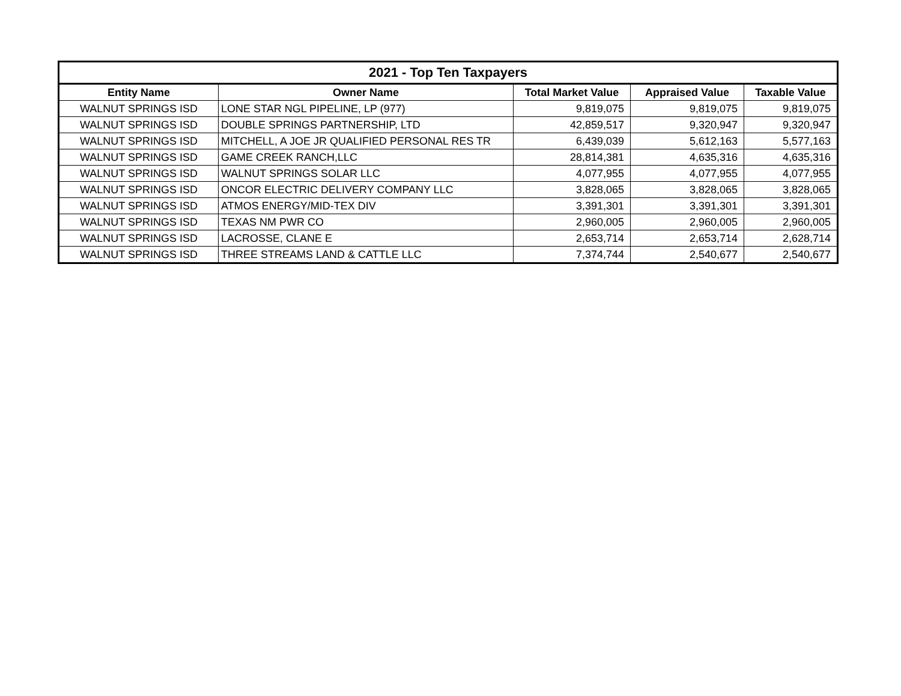| 2021 - Top Ten Taxpayers | | | | |
| --- | --- | --- | --- | --- |
| Entity Name | Owner Name | Total Market Value | Appraised Value | Taxable Value |
| WALNUT SPRINGS ISD | LONE STAR NGL PIPELINE, LP (977) | 9,819,075 | 9,819,075 | 9,819,075 |
| WALNUT SPRINGS ISD | DOUBLE SPRINGS PARTNERSHIP, LTD | 42,859,517 | 9,320,947 | 9,320,947 |
| WALNUT SPRINGS ISD | MITCHELL, A JOE JR QUALIFIED PERSONAL RES TR | 6,439,039 | 5,612,163 | 5,577,163 |
| WALNUT SPRINGS ISD | GAME CREEK RANCH,LLC | 28,814,381 | 4,635,316 | 4,635,316 |
| WALNUT SPRINGS ISD | WALNUT SPRINGS SOLAR LLC | 4,077,955 | 4,077,955 | 4,077,955 |
| WALNUT SPRINGS ISD | ONCOR ELECTRIC DELIVERY COMPANY LLC | 3,828,065 | 3,828,065 | 3,828,065 |
| WALNUT SPRINGS ISD | ATMOS ENERGY/MID-TEX DIV | 3,391,301 | 3,391,301 | 3,391,301 |
| WALNUT SPRINGS ISD | TEXAS NM PWR CO | 2,960,005 | 2,960,005 | 2,960,005 |
| WALNUT SPRINGS ISD | LACROSSE, CLANE E | 2,653,714 | 2,653,714 | 2,628,714 |
| WALNUT SPRINGS ISD | THREE STREAMS LAND & CATTLE LLC | 7,374,744 | 2,540,677 | 2,540,677 |